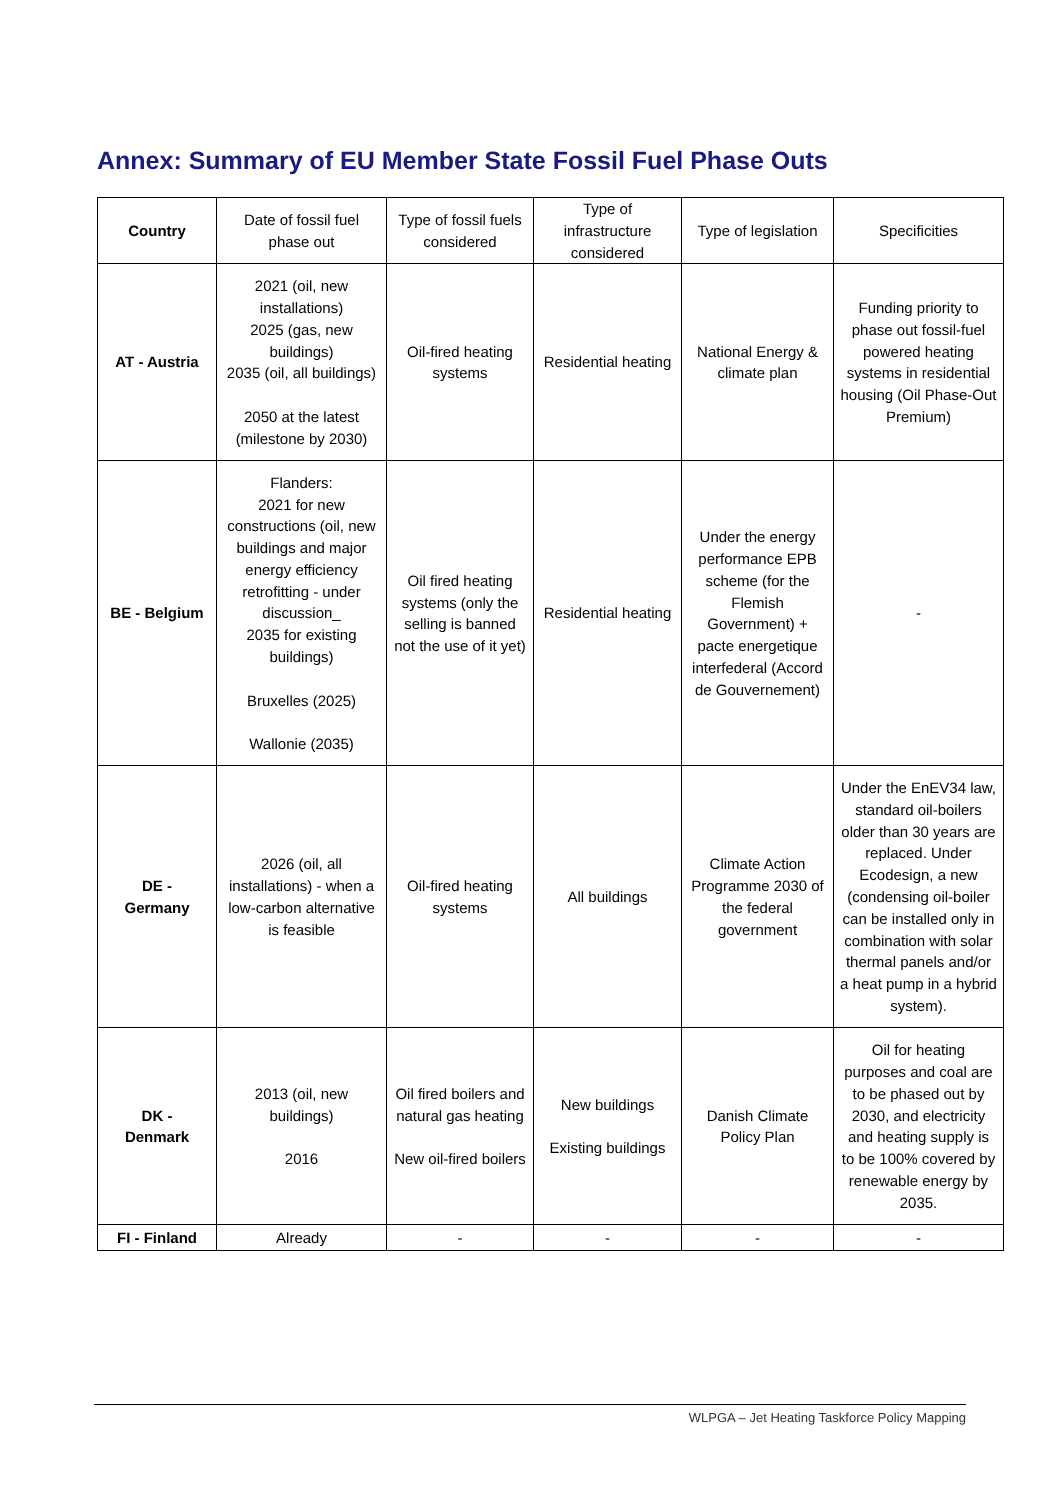Annex: Summary of EU Member State Fossil Fuel Phase Outs
| Country | Date of fossil fuel phase out | Type of fossil fuels considered | Type of infrastructure considered | Type of legislation | Specificities |
| --- | --- | --- | --- | --- | --- |
| AT - Austria | 2021 (oil, new installations) 2025 (gas, new buildings) 2035 (oil, all buildings) 2050 at the latest (milestone by 2030) | Oil-fired heating systems | Residential heating | National Energy & climate plan | Funding priority to phase out fossil-fuel powered heating systems in residential housing (Oil Phase-Out Premium) |
| BE - Belgium | Flanders: 2021 for new constructions (oil, new buildings and major energy efficiency retrofitting - under discussion_ 2035 for existing buildings) Bruxelles (2025) Wallonie (2035) | Oil fired heating systems (only the selling is banned not the use of it yet) | Residential heating | Under the energy performance EPB scheme (for the Flemish Government) + pacte energetique interfederal (Accord de Gouvernement) | - |
| DE - Germany | 2026 (oil, all installations) - when a low-carbon alternative is feasible | Oil-fired heating systems | All buildings | Climate Action Programme 2030 of the federal government | Under the EnEV34 law, standard oil-boilers older than 30 years are replaced. Under Ecodesign, a new (condensing oil-boiler can be installed only in combination with solar thermal panels and/or a heat pump in a hybrid system). |
| DK - Denmark | 2013 (oil, new buildings) 2016 | Oil fired boilers and natural gas heating New oil-fired boilers | New buildings Existing buildings | Danish Climate Policy Plan | Oil for heating purposes and coal are to be phased out by 2030, and electricity and heating supply is to be 100% covered by renewable energy by 2035. |
| FI - Finland | Already | - | - | - | - |
WLPGA – Jet Heating Taskforce Policy Mapping